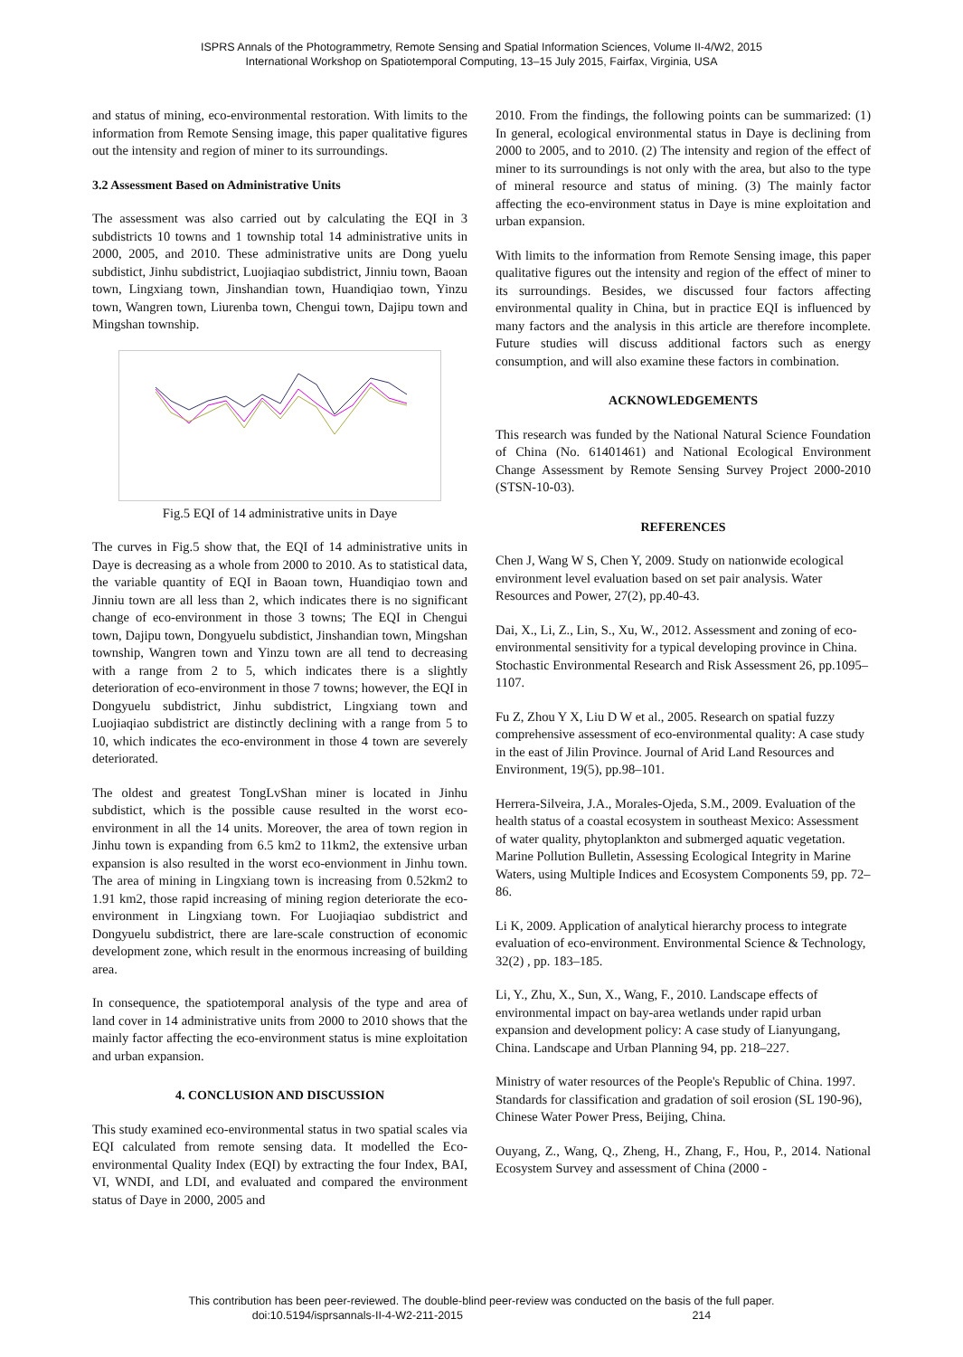ISPRS Annals of the Photogrammetry, Remote Sensing and Spatial Information Sciences, Volume II-4/W2, 2015
International Workshop on Spatiotemporal Computing, 13–15 July 2015, Fairfax, Virginia, USA
and status of mining, eco-environmental restoration. With limits to the information from Remote Sensing image, this paper qualitative figures out the intensity and region of miner to its surroundings.
3.2 Assessment Based on Administrative Units
The assessment was also carried out by calculating the EQI in 3 subdistricts 10 towns and 1 township total 14 administrative units in 2000, 2005, and 2010. These administrative units are Dong yuelu subdistict, Jinhu subdistrict, Luojiaqiao subdistrict, Jinniu town, Baoan town, Lingxiang town, Jinshandian town, Huandiqiao town, Yinzu town, Wangren town, Liurenba town, Chengui town, Dajipu town and Mingshan township.
Fig.5 EQI of 14 administrative units in Daye
The curves in Fig.5 show that, the EQI of 14 administrative units in Daye is decreasing as a whole from 2000 to 2010. As to statistical data, the variable quantity of EQI in Baoan town, Huandiqiao town and Jinniu town are all less than 2, which indicates there is no significant change of eco-environment in those 3 towns; The EQI in Chengui town, Dajipu town, Dongyuelu subdistict, Jinshandian town, Mingshan township, Wangren town and Yinzu town are all tend to decreasing with a range from 2 to 5, which indicates there is a slightly deterioration of eco-environment in those 7 towns; however, the EQI in Dongyuelu subdistrict, Jinhu subdistrict, Lingxiang town and Luojiaqiao subdistrict are distinctly declining with a range from 5 to 10, which indicates the eco-environment in those 4 town are severely deteriorated.
The oldest and greatest TongLvShan miner is located in Jinhu subdistict, which is the possible cause resulted in the worst eco-environment in all the 14 units. Moreover, the area of town region in Jinhu town is expanding from 6.5 km2 to 11km2, the extensive urban expansion is also resulted in the worst eco-envionment in Jinhu town. The area of mining in Lingxiang town is increasing from 0.52km2 to 1.91 km2, those rapid increasing of mining region deteriorate the eco-environment in Lingxiang town. For Luojiaqiao subdistrict and Dongyuelu subdistrict, there are lare-scale construction of economic development zone, which result in the enormous increasing of building area.
In consequence, the spatiotemporal analysis of the type and area of land cover in 14 administrative units from 2000 to 2010 shows that the mainly factor affecting the eco-environment status is mine exploitation and urban expansion.
4. CONCLUSION AND DISCUSSION
This study examined eco-environmental status in two spatial scales via EQI calculated from remote sensing data. It modelled the Eco-environmental Quality Index (EQI) by extracting the four Index, BAI, VI, WNDI, and LDI, and evaluated and compared the environment status of Daye in 2000, 2005 and
2010. From the findings, the following points can be summarized: (1) In general, ecological environmental status in Daye is declining from 2000 to 2005, and to 2010. (2) The intensity and region of the effect of miner to its surroundings is not only with the area, but also to the type of mineral resource and status of mining. (3) The mainly factor affecting the eco-environment status in Daye is mine exploitation and urban expansion.
With limits to the information from Remote Sensing image, this paper qualitative figures out the intensity and region of the effect of miner to its surroundings. Besides, we discussed four factors affecting environmental quality in China, but in practice EQI is influenced by many factors and the analysis in this article are therefore incomplete. Future studies will discuss additional factors such as energy consumption, and will also examine these factors in combination.
ACKNOWLEDGEMENTS
This research was funded by the National Natural Science Foundation of China (No. 61401461) and National Ecological Environment Change Assessment by Remote Sensing Survey Project 2000-2010 (STSN-10-03).
REFERENCES
Chen J, Wang W S, Chen Y, 2009. Study on nationwide ecological environment level evaluation based on set pair analysis. Water Resources and Power, 27(2), pp.40-43.
Dai, X., Li, Z., Lin, S., Xu, W., 2012. Assessment and zoning of eco-environmental sensitivity for a typical developing province in China. Stochastic Environmental Research and Risk Assessment 26, pp.1095–1107.
Fu Z, Zhou Y X, Liu D W et al., 2005. Research on spatial fuzzy comprehensive assessment of eco-environmental quality: A case study in the east of Jilin Province. Journal of Arid Land Resources and Environment, 19(5), pp.98–101.
Herrera-Silveira, J.A., Morales-Ojeda, S.M., 2009. Evaluation of the health status of a coastal ecosystem in southeast Mexico: Assessment of water quality, phytoplankton and submerged aquatic vegetation. Marine Pollution Bulletin, Assessing Ecological Integrity in Marine Waters, using Multiple Indices and Ecosystem Components 59, pp. 72–86.
Li K, 2009. Application of analytical hierarchy process to integrate evaluation of eco-environment. Environmental Science & Technology, 32(2) , pp. 183–185.
Li, Y., Zhu, X., Sun, X., Wang, F., 2010. Landscape effects of environmental impact on bay-area wetlands under rapid urban expansion and development policy: A case study of Lianyungang, China. Landscape and Urban Planning 94, pp. 218–227.
Ministry of water resources of the People's Republic of China. 1997. Standards for classification and gradation of soil erosion (SL 190-96), Chinese Water Power Press, Beijing, China.
Ouyang, Z., Wang, Q., Zheng, H., Zhang, F., Hou, P., 2014. National Ecosystem Survey and assessment of China (2000 -
This contribution has been peer-reviewed. The double-blind peer-review was conducted on the basis of the full paper.
doi:10.5194/isprsannals-II-4-W2-211-2015 214